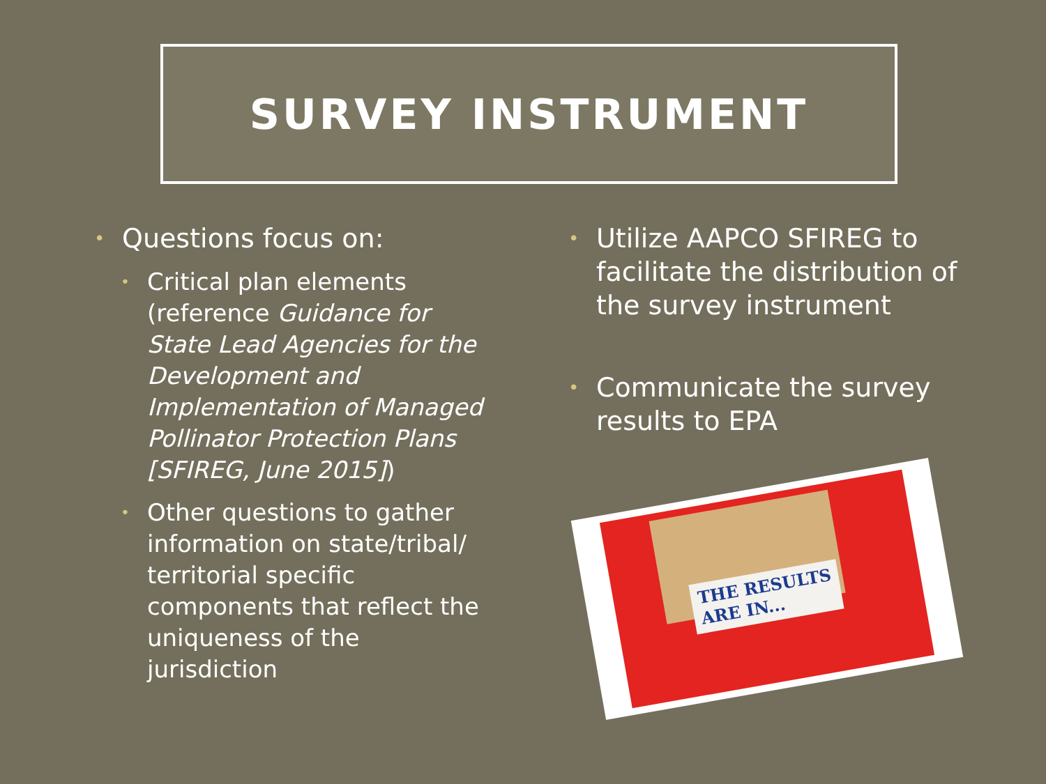SURVEY INSTRUMENT
• Questions focus on:
• Critical plan elements (reference Guidance for State Lead Agencies for the Development and Implementation of Managed Pollinator Protection Plans [SFIREG, June 2015])
• Other questions to gather information on state/tribal/ territorial specific components that reflect the uniqueness of the jurisdiction
• Utilize AAPCO SFIREG to facilitate the distribution of the survey instrument
• Communicate the survey results to EPA
THE RESULTS
ARE IN...